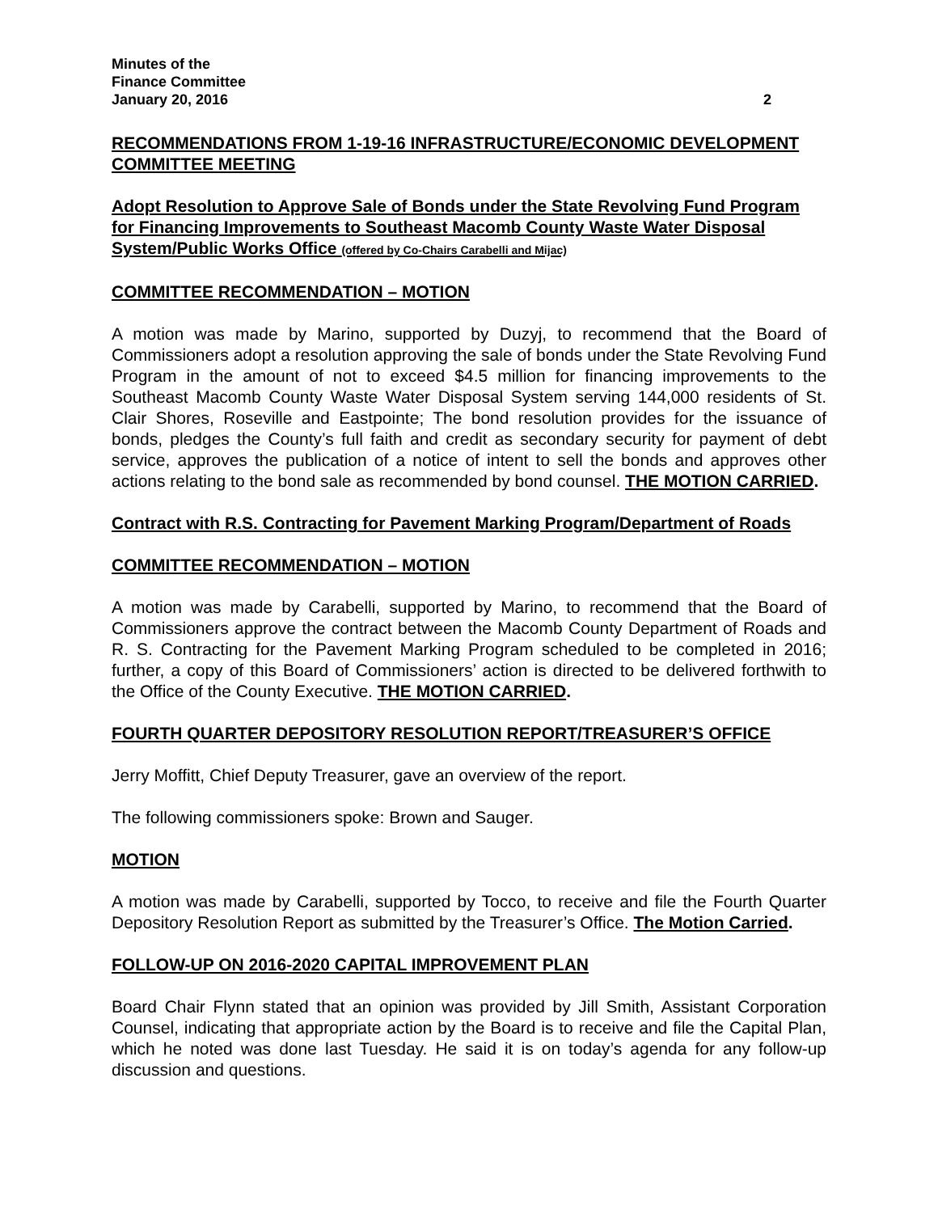Minutes of the
Finance Committee
January 20, 2016
2
RECOMMENDATIONS FROM 1-19-16 INFRASTRUCTURE/ECONOMIC DEVELOPMENT COMMITTEE MEETING
Adopt Resolution to Approve Sale of Bonds under the State Revolving Fund Program for Financing Improvements to Southeast Macomb County Waste Water Disposal System/Public Works Office (offered by Co-Chairs Carabelli and Mijac)
COMMITTEE RECOMMENDATION – MOTION
A motion was made by Marino, supported by Duzyj, to recommend that the Board of Commissioners adopt a resolution approving the sale of bonds under the State Revolving Fund Program in the amount of not to exceed $4.5 million for financing improvements to the Southeast Macomb County Waste Water Disposal System serving 144,000 residents of St. Clair Shores, Roseville and Eastpointe; The bond resolution provides for the issuance of bonds, pledges the County’s full faith and credit as secondary security for payment of debt service, approves the publication of a notice of intent to sell the bonds and approves other actions relating to the bond sale as recommended by bond counsel. THE MOTION CARRIED.
Contract with R.S. Contracting for Pavement Marking Program/Department of Roads
COMMITTEE RECOMMENDATION – MOTION
A motion was made by Carabelli, supported by Marino, to recommend that the Board of Commissioners approve the contract between the Macomb County Department of Roads and R. S. Contracting for the Pavement Marking Program scheduled to be completed in 2016; further, a copy of this Board of Commissioners’ action is directed to be delivered forthwith to the Office of the County Executive. THE MOTION CARRIED.
FOURTH QUARTER DEPOSITORY RESOLUTION REPORT/TREASURER’S OFFICE
Jerry Moffitt, Chief Deputy Treasurer, gave an overview of the report.
The following commissioners spoke: Brown and Sauger.
MOTION
A motion was made by Carabelli, supported by Tocco, to receive and file the Fourth Quarter Depository Resolution Report as submitted by the Treasurer’s Office. The Motion Carried.
FOLLOW-UP ON 2016-2020 CAPITAL IMPROVEMENT PLAN
Board Chair Flynn stated that an opinion was provided by Jill Smith, Assistant Corporation Counsel, indicating that appropriate action by the Board is to receive and file the Capital Plan, which he noted was done last Tuesday. He said it is on today’s agenda for any follow-up discussion and questions.